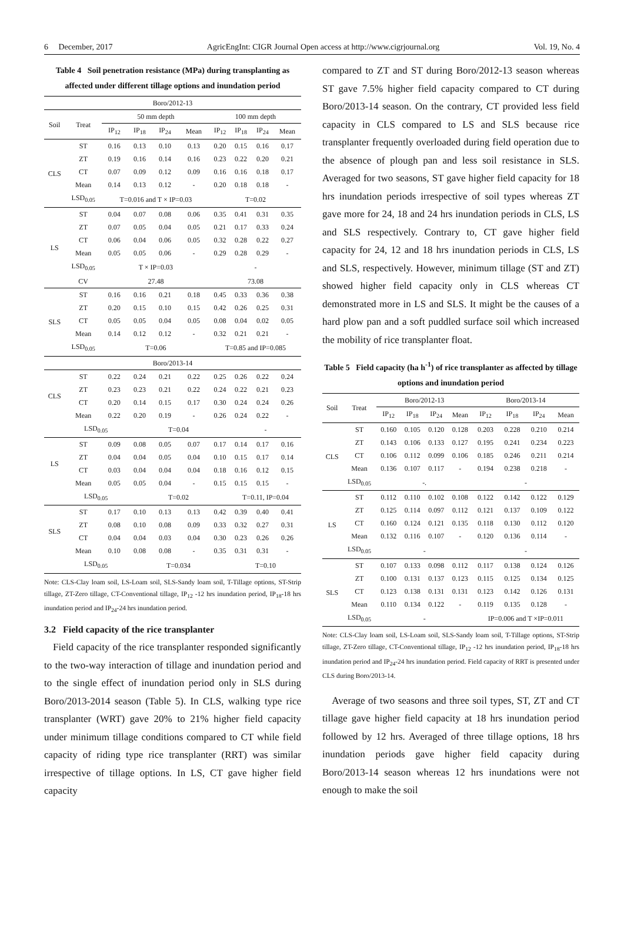6 December, 2017 AgricEngInt: CIGR Journal Open access at http://www.cigrjournal.org Vol. 19, No. 4
Table 4 Soil penetration resistance (MPa) during transplanting as affected under different tillage options and inundation period
| Boro/2012-13 | | | | | | | | | |
| Soil | Treat | 50 mm depth | | | | 100 mm depth | | | |
| | | IP<sub>12</sub> | IP<sub>18</sub> | IP<sub>24</sub> | Mean | IP<sub>12</sub> | IP<sub>18</sub> | IP<sub>24</sub> | Mean |
| CLS | ST | 0.16 | 0.13 | 0.10 | 0.13 | 0.20 | 0.15 | 0.16 | 0.17 |
| | ZT | 0.19 | 0.16 | 0.14 | 0.16 | 0.23 | 0.22 | 0.20 | 0.21 |
| | CT | 0.07 | 0.09 | 0.12 | 0.09 | 0.16 | 0.16 | 0.18 | 0.17 |
| | Mean | 0.14 | 0.13 | 0.12 | - | 0.20 | 0.18 | 0.18 | - |
| | LSD<sub>0.05</sub> | T=0.016 and T × IP=0.03 | | | | T=0.02 | | | |
| LS | ST | 0.04 | 0.07 | 0.08 | 0.06 | 0.35 | 0.41 | 0.31 | 0.35 |
| | ZT | 0.07 | 0.05 | 0.04 | 0.05 | 0.21 | 0.17 | 0.33 | 0.24 |
| | CT | 0.06 | 0.04 | 0.06 | 0.05 | 0.32 | 0.28 | 0.22 | 0.27 |
| | Mean | 0.05 | 0.05 | 0.06 | - | 0.29 | 0.28 | 0.29 | - |
| | LSD<sub>0.05</sub> | T × IP=0.03 | | | | - | | | |
| | CV | 27.48 | | | | 73.08 | | | |
| SLS | ST | 0.16 | 0.16 | 0.21 | 0.18 | 0.45 | 0.33 | 0.36 | 0.38 |
| | ZT | 0.20 | 0.15 | 0.10 | 0.15 | 0.42 | 0.26 | 0.25 | 0.31 |
| | CT | 0.05 | 0.05 | 0.04 | 0.05 | 0.08 | 0.04 | 0.02 | 0.05 |
| | Mean | 0.14 | 0.12 | 0.12 | - | 0.32 | 0.21 | 0.21 | - |
| | LSD<sub>0.05</sub> | T=0.06 | | | | T=0.85 and IP=0.085 | | | |
| Boro/2013-14 | | | | | | | | | |
| CLS | ST | 0.22 | 0.24 | 0.21 | 0.22 | 0.25 | 0.26 | 0.22 | 0.24 |
| | ZT | 0.23 | 0.23 | 0.21 | 0.22 | 0.24 | 0.22 | 0.21 | 0.23 |
| | CT | 0.20 | 0.14 | 0.15 | 0.17 | 0.30 | 0.24 | 0.24 | 0.26 |
| | Mean | 0.22 | 0.20 | 0.19 | - | 0.26 | 0.24 | 0.22 | - |
| | LSD<sub>0.05</sub> | | T=0.04 | | | | - | | |
| LS | ST | 0.09 | 0.08 | 0.05 | 0.07 | 0.17 | 0.14 | 0.17 | 0.16 |
| | ZT | 0.04 | 0.04 | 0.05 | 0.04 | 0.10 | 0.15 | 0.17 | 0.14 |
| | CT | 0.03 | 0.04 | 0.04 | 0.04 | 0.18 | 0.16 | 0.12 | 0.15 |
| | Mean | 0.05 | 0.05 | 0.04 | - | 0.15 | 0.15 | 0.15 | - |
| | LSD<sub>0.05</sub> | | T=0.02 | | | | T=0.11, IP=0.04 | | |
| SLS | ST | 0.17 | 0.10 | 0.13 | 0.13 | 0.42 | 0.39 | 0.40 | 0.41 |
| | ZT | 0.08 | 0.10 | 0.08 | 0.09 | 0.33 | 0.32 | 0.27 | 0.31 |
| | CT | 0.04 | 0.04 | 0.03 | 0.04 | 0.30 | 0.23 | 0.26 | 0.26 |
| | Mean | 0.10 | 0.08 | 0.08 | - | 0.35 | 0.31 | 0.31 | - |
| | LSD<sub>0.05</sub> | | T=0.034 | | | | T=0.10 | | |
Note: CLS-Clay loam soil, LS-Loam soil, SLS-Sandy loam soil, T-Tillage options, ST-Strip tillage, ZT-Zero tillage, CT-Conventional tillage, IP<sub>12</sub> -12 hrs inundation period, IP<sub>18</sub>-18 hrs inundation period and IP<sub>24</sub>-24 hrs inundation period.
3.2 Field capacity of the rice transplanter
Field capacity of the rice transplanter responded significantly to the two-way interaction of tillage and inundation period and to the single effect of inundation period only in SLS during Boro/2013-2014 season (Table 5). In CLS, walking type rice transplanter (WRT) gave 20% to 21% higher field capacity under minimum tillage conditions compared to CT while field capacity of riding type rice transplanter (RRT) was similar irrespective of tillage options. In LS, CT gave higher field capacity
compared to ZT and ST during Boro/2012-13 season whereas ST gave 7.5% higher field capacity compared to CT during Boro/2013-14 season. On the contrary, CT provided less field capacity in CLS compared to LS and SLS because rice transplanter frequently overloaded during field operation due to the absence of plough pan and less soil resistance in SLS. Averaged for two seasons, ST gave higher field capacity for 18 hrs inundation periods irrespective of soil types whereas ZT gave more for 24, 18 and 24 hrs inundation periods in CLS, LS and SLS respectively. Contrary to, CT gave higher field capacity for 24, 12 and 18 hrs inundation periods in CLS, LS and SLS, respectively. However, minimum tillage (ST and ZT) showed higher field capacity only in CLS whereas CT demonstrated more in LS and SLS. It might be the causes of a hard plow pan and a soft puddled surface soil which increased the mobility of rice transplanter float.
Table 5 Field capacity (ha h<sup>-1</sup>) of rice transplanter as affected by tillage options and inundation period
| Soil | Treat | Boro/2012-13 | | | | Boro/2013-14 | | | |
| --- | --- | --- | --- | --- | --- | --- | --- | --- | --- |
| | | IP<sub>12</sub> | IP<sub>18</sub> | IP<sub>24</sub> | Mean | IP<sub>12</sub> | IP<sub>18</sub> | IP<sub>24</sub> | Mean |
| CLS | ST | 0.160 | 0.105 | 0.120 | 0.128 | 0.203 | 0.228 | 0.210 | 0.214 |
| | ZT | 0.143 | 0.106 | 0.133 | 0.127 | 0.195 | 0.241 | 0.234 | 0.223 |
| | CT | 0.106 | 0.112 | 0.099 | 0.106 | 0.185 | 0.246 | 0.211 | 0.214 |
| | Mean | 0.136 | 0.107 | 0.117 | - | 0.194 | 0.238 | 0.218 | - |
| | LSD<sub>0.05</sub> | -. | | | | - | | | |
| LS | ST | 0.112 | 0.110 | 0.102 | 0.108 | 0.122 | 0.142 | 0.122 | 0.129 |
| | ZT | 0.125 | 0.114 | 0.097 | 0.112 | 0.121 | 0.137 | 0.109 | 0.122 |
| | CT | 0.160 | 0.124 | 0.121 | 0.135 | 0.118 | 0.130 | 0.112 | 0.120 |
| | Mean | 0.132 | 0.116 | 0.107 | - | 0.120 | 0.136 | 0.114 | - |
| | LSD<sub>0.05</sub> | - | | | | - | | | |
| SLS | ST | 0.107 | 0.133 | 0.098 | 0.112 | 0.117 | 0.138 | 0.124 | 0.126 |
| | ZT | 0.100 | 0.131 | 0.137 | 0.123 | 0.115 | 0.125 | 0.134 | 0.125 |
| | CT | 0.123 | 0.138 | 0.131 | 0.131 | 0.123 | 0.142 | 0.126 | 0.131 |
| | Mean | 0.110 | 0.134 | 0.122 | - | 0.119 | 0.135 | 0.128 | - |
| | LSD<sub>0.05</sub> | - | | | | IP=0.006 and T ×IP=0.011 | | | |
Note: CLS-Clay loam soil, LS-Loam soil, SLS-Sandy loam soil, T-Tillage options, ST-Strip tillage, ZT-Zero tillage, CT-Conventional tillage, IP<sub>12</sub> -12 hrs inundation period, IP<sub>18</sub>-18 hrs inundation period and IP<sub>24</sub>-24 hrs inundation period. Field capacity of RRT is presented under CLS during Boro/2013-14.
Average of two seasons and three soil types, ST, ZT and CT tillage gave higher field capacity at 18 hrs inundation period followed by 12 hrs. Averaged of three tillage options, 18 hrs inundation periods gave higher field capacity during Boro/2013-14 season whereas 12 hrs inundations were not enough to make the soil